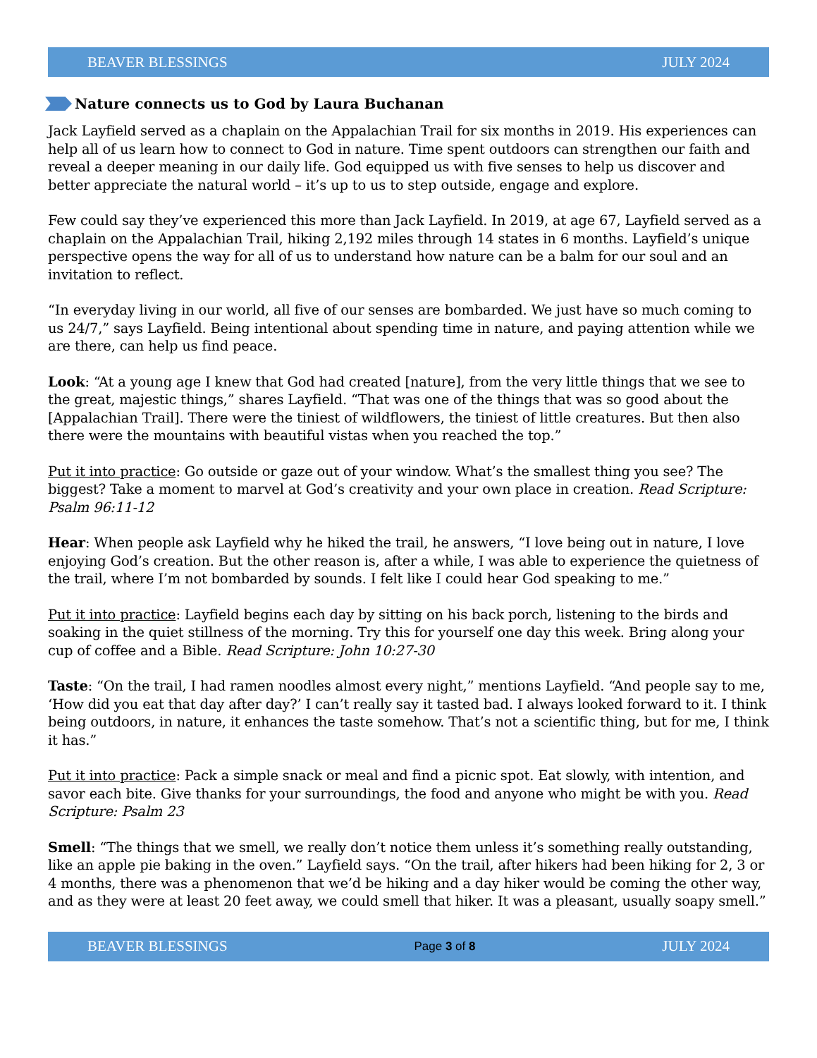BEAVER BLESSINGS JULY 2024
Nature connects us to God by Laura Buchanan
Jack Layfield served as a chaplain on the Appalachian Trail for six months in 2019. His experiences can help all of us learn how to connect to God in nature. Time spent outdoors can strengthen our faith and reveal a deeper meaning in our daily life. God equipped us with five senses to help us discover and better appreciate the natural world – it’s up to us to step outside, engage and explore.
Few could say they’ve experienced this more than Jack Layfield. In 2019, at age 67, Layfield served as a chaplain on the Appalachian Trail, hiking 2,192 miles through 14 states in 6 months. Layfield’s unique perspective opens the way for all of us to understand how nature can be a balm for our soul and an invitation to reflect.
“In everyday living in our world, all five of our senses are bombarded. We just have so much coming to us 24/7,” says Layfield. Being intentional about spending time in nature, and paying attention while we are there, can help us find peace.
Look: “At a young age I knew that God had created [nature], from the very little things that we see to the great, majestic things,” shares Layfield. “That was one of the things that was so good about the [Appalachian Trail]. There were the tiniest of wildflowers, the tiniest of little creatures. But then also there were the mountains with beautiful vistas when you reached the top.”
Put it into practice: Go outside or gaze out of your window. What’s the smallest thing you see? The biggest? Take a moment to marvel at God’s creativity and your own place in creation. Read Scripture: Psalm 96:11-12
Hear: When people ask Layfield why he hiked the trail, he answers, “I love being out in nature, I love enjoying God’s creation. But the other reason is, after a while, I was able to experience the quietness of the trail, where I’m not bombarded by sounds. I felt like I could hear God speaking to me.”
Put it into practice: Layfield begins each day by sitting on his back porch, listening to the birds and soaking in the quiet stillness of the morning. Try this for yourself one day this week. Bring along your cup of coffee and a Bible. Read Scripture: John 10:27-30
Taste: “On the trail, I had ramen noodles almost every night,” mentions Layfield. “And people say to me, ‘How did you eat that day after day?’ I can’t really say it tasted bad. I always looked forward to it. I think being outdoors, in nature, it enhances the taste somehow. That’s not a scientific thing, but for me, I think it has.”
Put it into practice: Pack a simple snack or meal and find a picnic spot. Eat slowly, with intention, and savor each bite. Give thanks for your surroundings, the food and anyone who might be with you. Read Scripture: Psalm 23
Smell: “The things that we smell, we really don’t notice them unless it’s something really outstanding, like an apple pie baking in the oven.” Layfield says. “On the trail, after hikers had been hiking for 2, 3 or 4 months, there was a phenomenon that we’d be hiking and a day hiker would be coming the other way, and as they were at least 20 feet away, we could smell that hiker. It was a pleasant, usually soapy smell.”
BEAVER BLESSINGS Page 3 of 8 JULY 2024